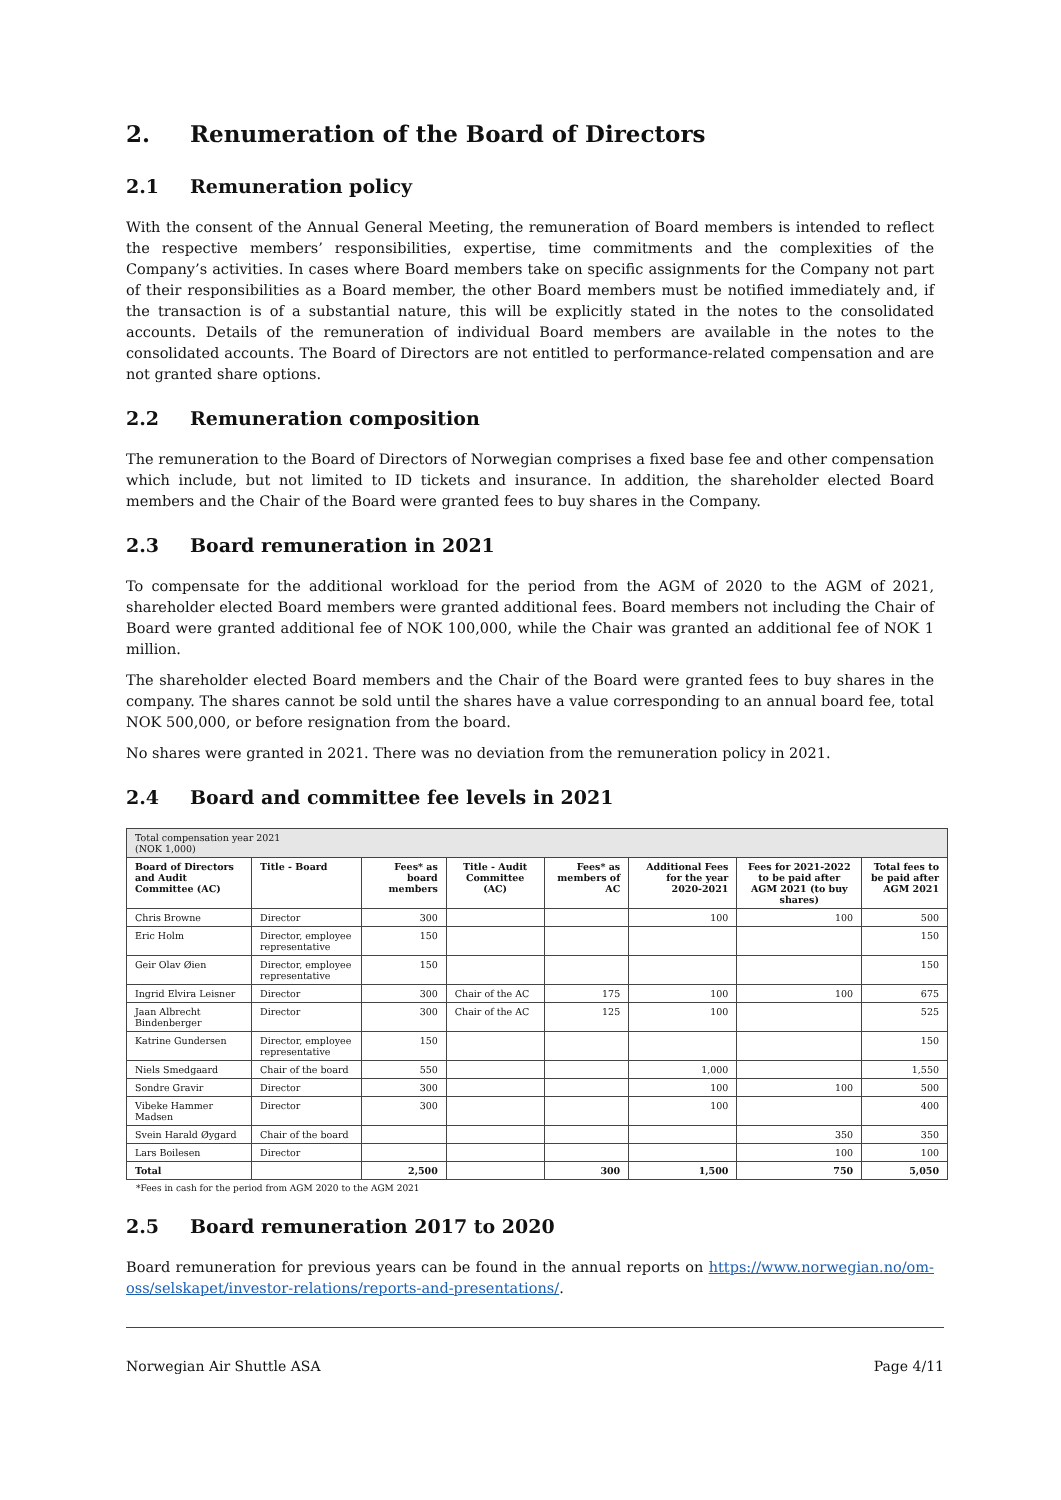2. Renumeration of the Board of Directors
2.1 Remuneration policy
With the consent of the Annual General Meeting, the remuneration of Board members is intended to reflect the respective members’ responsibilities, expertise, time commitments and the complexities of the Company’s activities. In cases where Board members take on specific assignments for the Company not part of their responsibilities as a Board member, the other Board members must be notified immediately and, if the transaction is of a substantial nature, this will be explicitly stated in the notes to the consolidated accounts. Details of the remuneration of individual Board members are available in the notes to the consolidated accounts. The Board of Directors are not entitled to performance-related compensation and are not granted share options.
2.2 Remuneration composition
The remuneration to the Board of Directors of Norwegian comprises a fixed base fee and other compensation which include, but not limited to ID tickets and insurance. In addition, the shareholder elected Board members and the Chair of the Board were granted fees to buy shares in the Company.
2.3 Board remuneration in 2021
To compensate for the additional workload for the period from the AGM of 2020 to the AGM of 2021, shareholder elected Board members were granted additional fees. Board members not including the Chair of Board were granted additional fee of NOK 100,000, while the Chair was granted an additional fee of NOK 1 million.
The shareholder elected Board members and the Chair of the Board were granted fees to buy shares in the company. The shares cannot be sold until the shares have a value corresponding to an annual board fee, total NOK 500,000, or before resignation from the board.
No shares were granted in 2021. There was no deviation from the remuneration policy in 2021.
2.4 Board and committee fee levels in 2021
| Total compensation year 2021 (NOK 1,000) | | | | | | | |
| Board of Directors and Audit Committee (AC) | Title - Board | Fees* as board members | Title - Audit Committee (AC) | Fees* as members of AC | Additional Fees for the year 2020-2021 | Fees for 2021-2022 to be paid after AGM 2021 (to buy shares) | Total fees to be paid after AGM 2021 |
| Chris Browne | Director | 300 | | | 100 | 100 | 500 |
| Eric Holm | Director, employee representative | 150 | | | | | 150 |
| Geir Olav Øien | Director, employee representative | 150 | | | | | 150 |
| Ingrid Elvira Leisner | Director | 300 | Chair of the AC | 175 | 100 | 100 | 675 |
| Jaan Albrecht Bindenberger | Director | 300 | Chair of the AC | 125 | 100 | | 525 |
| Katrine Gundersen | Director, employee representative | 150 | | | | | 150 |
| Niels Smedgaard | Chair of the board | 550 | | | 1,000 | | 1,550 |
| Sondre Gravir | Director | 300 | | | 100 | 100 | 500 |
| Vibeke Hammer Madsen | Director | 300 | | | 100 | | 400 |
| Svein Harald Øygard | Chair of the board | | | | | 350 | 350 |
| Lars Boilesen | Director | | | | | 100 | 100 |
| Total | | 2,500 | | 300 | 1,500 | 750 | 5,050 |
*Fees in cash for the period from AGM 2020 to the AGM 2021
2.5 Board remuneration 2017 to 2020
Board remuneration for previous years can be found in the annual reports on https://www.norwegian.no/om-oss/selskapet/investor-relations/reports-and-presentations/.
Norwegian Air Shuttle ASA Page 4/11